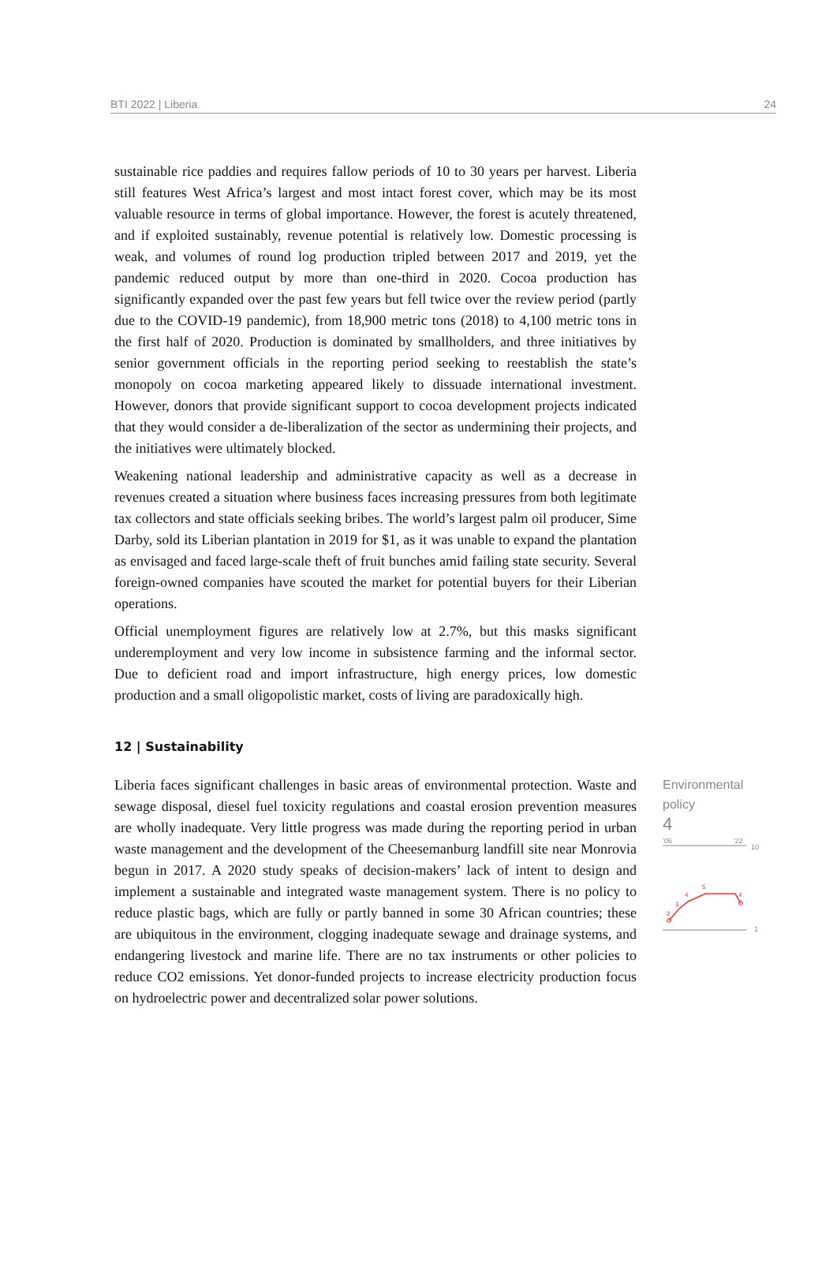BTI 2022 | Liberia 24
sustainable rice paddies and requires fallow periods of 10 to 30 years per harvest. Liberia still features West Africa’s largest and most intact forest cover, which may be its most valuable resource in terms of global importance. However, the forest is acutely threatened, and if exploited sustainably, revenue potential is relatively low. Domestic processing is weak, and volumes of round log production tripled between 2017 and 2019, yet the pandemic reduced output by more than one-third in 2020. Cocoa production has significantly expanded over the past few years but fell twice over the review period (partly due to the COVID-19 pandemic), from 18,900 metric tons (2018) to 4,100 metric tons in the first half of 2020. Production is dominated by smallholders, and three initiatives by senior government officials in the reporting period seeking to reestablish the state’s monopoly on cocoa marketing appeared likely to dissuade international investment. However, donors that provide significant support to cocoa development projects indicated that they would consider a de-liberalization of the sector as undermining their projects, and the initiatives were ultimately blocked.
Weakening national leadership and administrative capacity as well as a decrease in revenues created a situation where business faces increasing pressures from both legitimate tax collectors and state officials seeking bribes. The world’s largest palm oil producer, Sime Darby, sold its Liberian plantation in 2019 for $1, as it was unable to expand the plantation as envisaged and faced large-scale theft of fruit bunches amid failing state security. Several foreign-owned companies have scouted the market for potential buyers for their Liberian operations.
Official unemployment figures are relatively low at 2.7%, but this masks significant underemployment and very low income in subsistence farming and the informal sector. Due to deficient road and import infrastructure, high energy prices, low domestic production and a small oligopolistic market, costs of living are paradoxically high.
12 | Sustainability
Liberia faces significant challenges in basic areas of environmental protection. Waste and sewage disposal, diesel fuel toxicity regulations and coastal erosion prevention measures are wholly inadequate. Very little progress was made during the reporting period in urban waste management and the development of the Cheesemanburg landfill site near Monrovia begun in 2017. A 2020 study speaks of decision-makers’ lack of intent to design and implement a sustainable and integrated waste management system. There is no policy to reduce plastic bags, which are fully or partly banned in some 30 African countries; these are ubiquitous in the environment, clogging inadequate sewage and drainage systems, and endangering livestock and marine life. There are no tax instruments or other policies to reduce CO2 emissions. Yet donor-funded projects to increase electricity production focus on hydroelectric power and decentralized solar power solutions.
Environmental policy
4
'06
'22
10
1
2
3
4
5
4